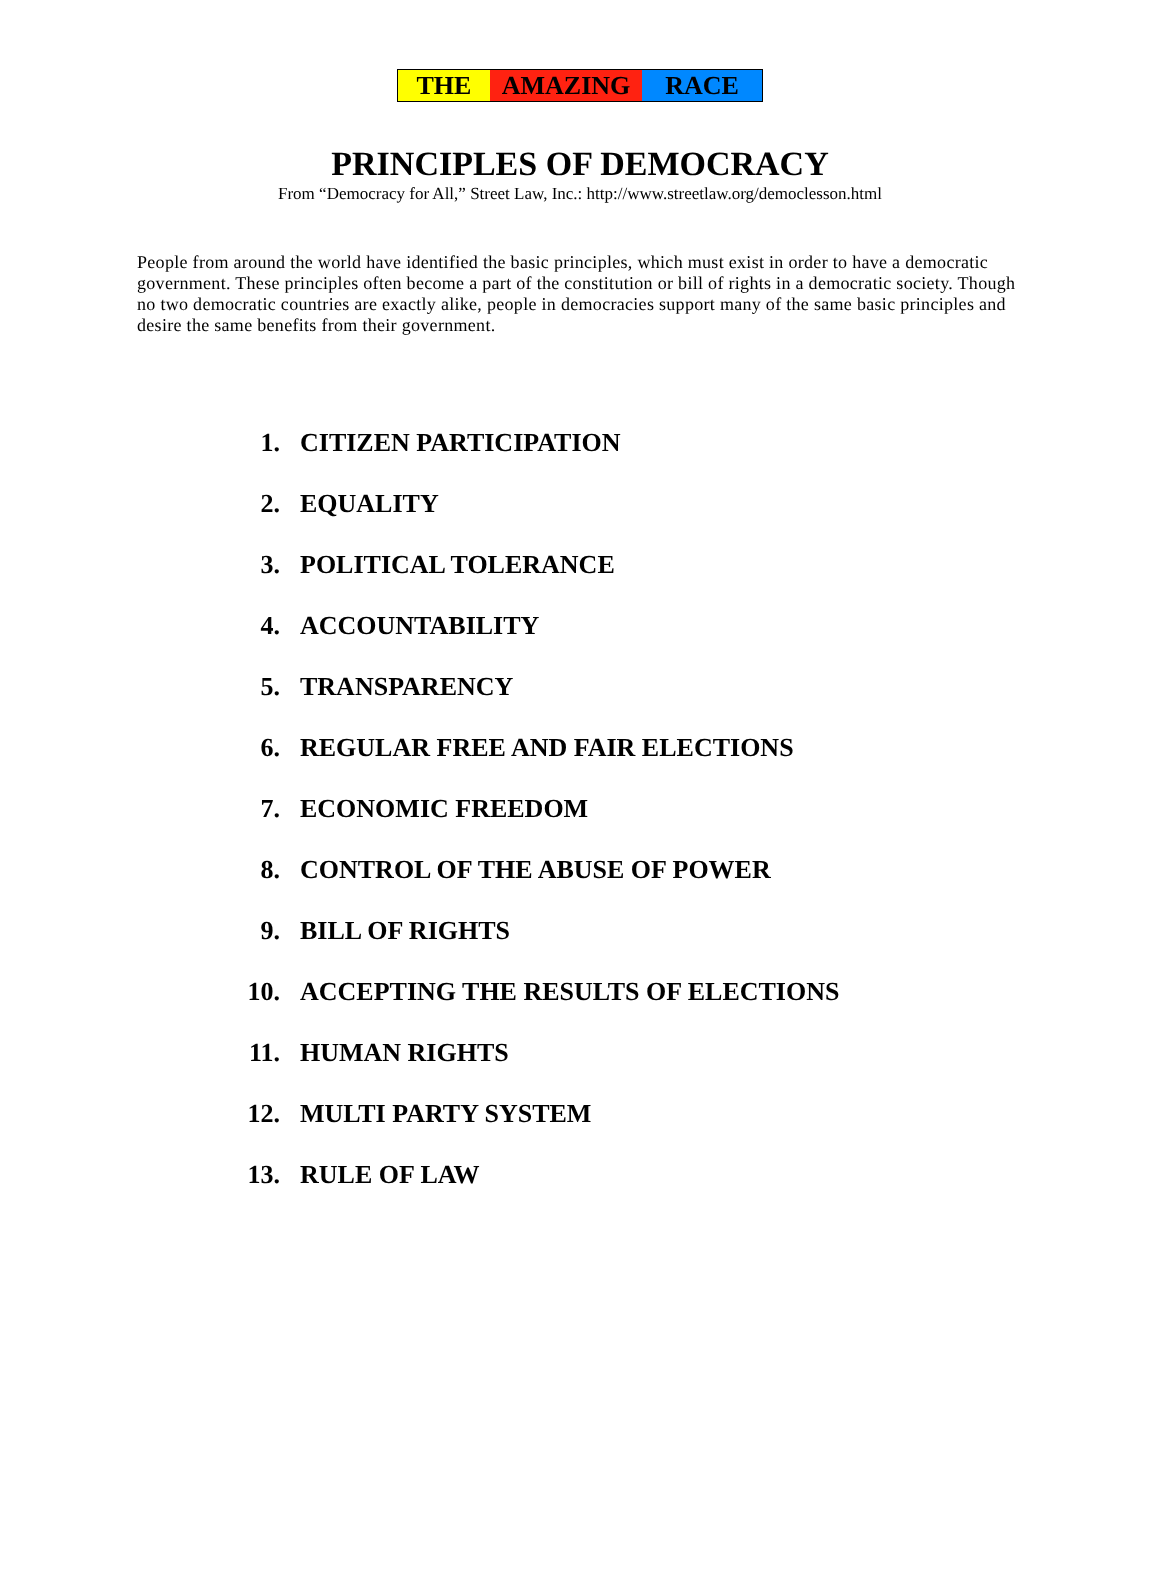THE AMAZING RACE
PRINCIPLES OF DEMOCRACY
From “Democracy for All,” Street Law, Inc.: http://www.streetlaw.org/democlesson.html
People from around the world have identified the basic principles, which must exist in order to have a democratic government. These principles often become a part of the constitution or bill of rights in a democratic society. Though no two democratic countries are exactly alike, people in democracies support many of the same basic principles and desire the same benefits from their government.
1. CITIZEN PARTICIPATION
2. EQUALITY
3. POLITICAL TOLERANCE
4. ACCOUNTABILITY
5. TRANSPARENCY
6. REGULAR FREE AND FAIR ELECTIONS
7. ECONOMIC FREEDOM
8. CONTROL OF THE ABUSE OF POWER
9. BILL OF RIGHTS
10. ACCEPTING THE RESULTS OF ELECTIONS
11. HUMAN RIGHTS
12. MULTI PARTY SYSTEM
13. RULE OF LAW